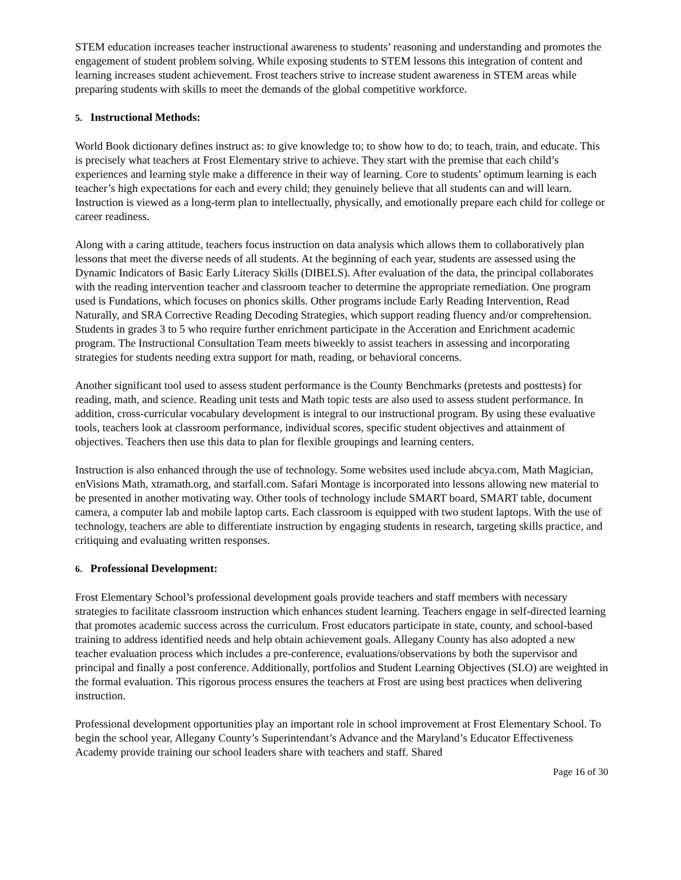STEM education increases teacher instructional awareness to students’ reasoning and understanding and promotes the engagement of student problem solving. While exposing students to STEM lessons this integration of content and learning increases student achievement. Frost teachers strive to increase student awareness in STEM areas while preparing students with skills to meet the demands of the global competitive workforce.
5. Instructional Methods:
World Book dictionary defines instruct as: to give knowledge to; to show how to do; to teach, train, and educate. This is precisely what teachers at Frost Elementary strive to achieve. They start with the premise that each child’s experiences and learning style make a difference in their way of learning. Core to students’ optimum learning is each teacher’s high expectations for each and every child; they genuinely believe that all students can and will learn. Instruction is viewed as a long-term plan to intellectually, physically, and emotionally prepare each child for college or career readiness.
Along with a caring attitude, teachers focus instruction on data analysis which allows them to collaboratively plan lessons that meet the diverse needs of all students. At the beginning of each year, students are assessed using the Dynamic Indicators of Basic Early Literacy Skills (DIBELS). After evaluation of the data, the principal collaborates with the reading intervention teacher and classroom teacher to determine the appropriate remediation. One program used is Fundations, which focuses on phonics skills. Other programs include Early Reading Intervention, Read Naturally, and SRA Corrective Reading Decoding Strategies, which support reading fluency and/or comprehension. Students in grades 3 to 5 who require further enrichment participate in the Acceration and Enrichment academic program. The Instructional Consultation Team meets biweekly to assist teachers in assessing and incorporating strategies for students needing extra support for math, reading, or behavioral concerns.
Another significant tool used to assess student performance is the County Benchmarks (pretests and posttests) for reading, math, and science. Reading unit tests and Math topic tests are also used to assess student performance. In addition, cross-curricular vocabulary development is integral to our instructional program. By using these evaluative tools, teachers look at classroom performance, individual scores, specific student objectives and attainment of objectives. Teachers then use this data to plan for flexible groupings and learning centers.
Instruction is also enhanced through the use of technology. Some websites used include abcya.com, Math Magician, enVisions Math, xtramath.org, and starfall.com. Safari Montage is incorporated into lessons allowing new material to be presented in another motivating way. Other tools of technology include SMART board, SMART table, document camera, a computer lab and mobile laptop carts. Each classroom is equipped with two student laptops. With the use of technology, teachers are able to differentiate instruction by engaging students in research, targeting skills practice, and critiquing and evaluating written responses.
6. Professional Development:
Frost Elementary School’s professional development goals provide teachers and staff members with necessary strategies to facilitate classroom instruction which enhances student learning. Teachers engage in self-directed learning that promotes academic success across the curriculum. Frost educators participate in state, county, and school-based training to address identified needs and help obtain achievement goals. Allegany County has also adopted a new teacher evaluation process which includes a pre-conference, evaluations/observations by both the supervisor and principal and finally a post conference. Additionally, portfolios and Student Learning Objectives (SLO) are weighted in the formal evaluation. This rigorous process ensures the teachers at Frost are using best practices when delivering instruction.
Professional development opportunities play an important role in school improvement at Frost Elementary School. To begin the school year, Allegany County’s Superintendant’s Advance and the Maryland’s Educator Effectiveness Academy provide training our school leaders share with teachers and staff. Shared
Page 16 of 30